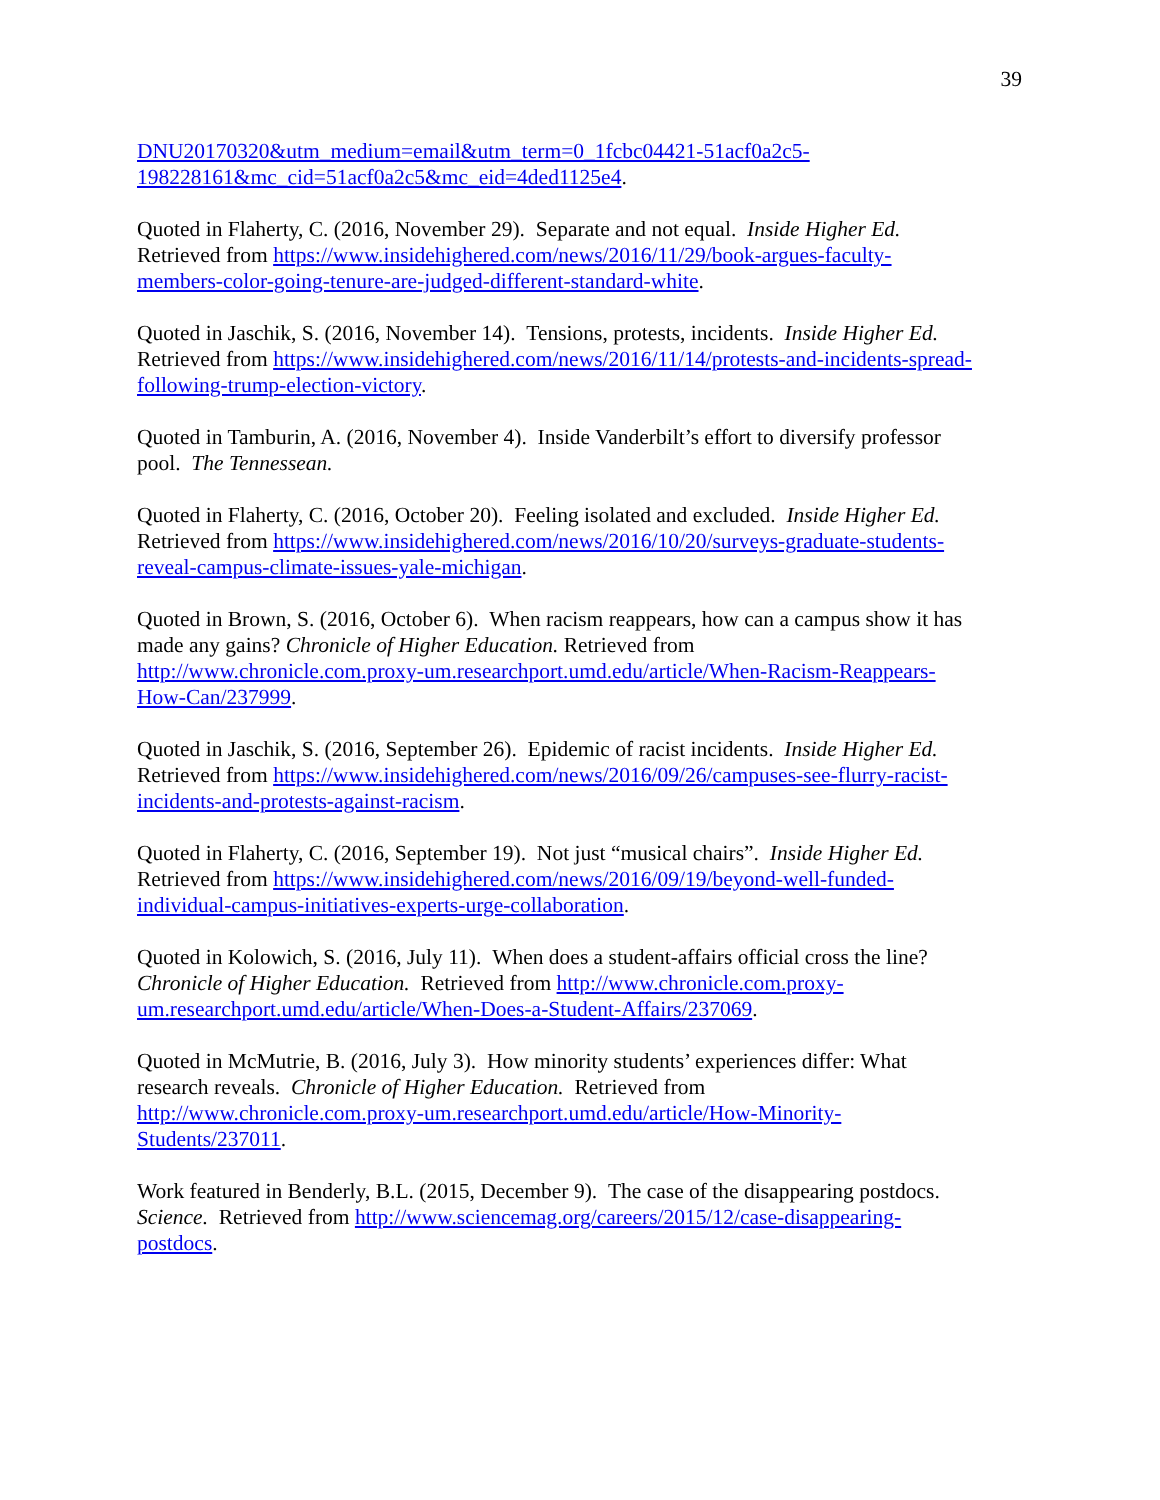39
DNU20170320&utm_medium=email&utm_term=0_1fcbc04421-51acf0a2c5-
198228161&mc_cid=51acf0a2c5&mc_eid=4ded1125e4.
Quoted in Flaherty, C. (2016, November 29). Separate and not equal. Inside Higher Ed.
Retrieved from https://www.insidehighered.com/news/2016/11/29/book-argues-faculty-
members-color-going-tenure-are-judged-different-standard-white.
Quoted in Jaschik, S. (2016, November 14). Tensions, protests, incidents. Inside Higher Ed.
Retrieved from https://www.insidehighered.com/news/2016/11/14/protests-and-incidents-spread-
following-trump-election-victory.
Quoted in Tamburin, A. (2016, November 4). Inside Vanderbilt’s effort to diversify professor
pool. The Tennessean.
Quoted in Flaherty, C. (2016, October 20). Feeling isolated and excluded. Inside Higher Ed.
Retrieved from https://www.insidehighered.com/news/2016/10/20/surveys-graduate-students-
reveal-campus-climate-issues-yale-michigan.
Quoted in Brown, S. (2016, October 6). When racism reappears, how can a campus show it has
made any gains? Chronicle of Higher Education. Retrieved from
http://www.chronicle.com.proxy-um.researchport.umd.edu/article/When-Racism-Reappears-
How-Can/237999.
Quoted in Jaschik, S. (2016, September 26). Epidemic of racist incidents. Inside Higher Ed.
Retrieved from https://www.insidehighered.com/news/2016/09/26/campuses-see-flurry-racist-
incidents-and-protests-against-racism.
Quoted in Flaherty, C. (2016, September 19). Not just “musical chairs”. Inside Higher Ed.
Retrieved from https://www.insidehighered.com/news/2016/09/19/beyond-well-funded-
individual-campus-initiatives-experts-urge-collaboration.
Quoted in Kolowich, S. (2016, July 11). When does a student-affairs official cross the line?
Chronicle of Higher Education. Retrieved from http://www.chronicle.com.proxy-
um.researchport.umd.edu/article/When-Does-a-Student-Affairs/237069.
Quoted in McMutrie, B. (2016, July 3). How minority students’ experiences differ: What
research reveals. Chronicle of Higher Education. Retrieved from
http://www.chronicle.com.proxy-um.researchport.umd.edu/article/How-Minority-
Students/237011.
Work featured in Benderly, B.L. (2015, December 9). The case of the disappearing postdocs.
Science. Retrieved from http://www.sciencemag.org/careers/2015/12/case-disappearing-
postdocs.